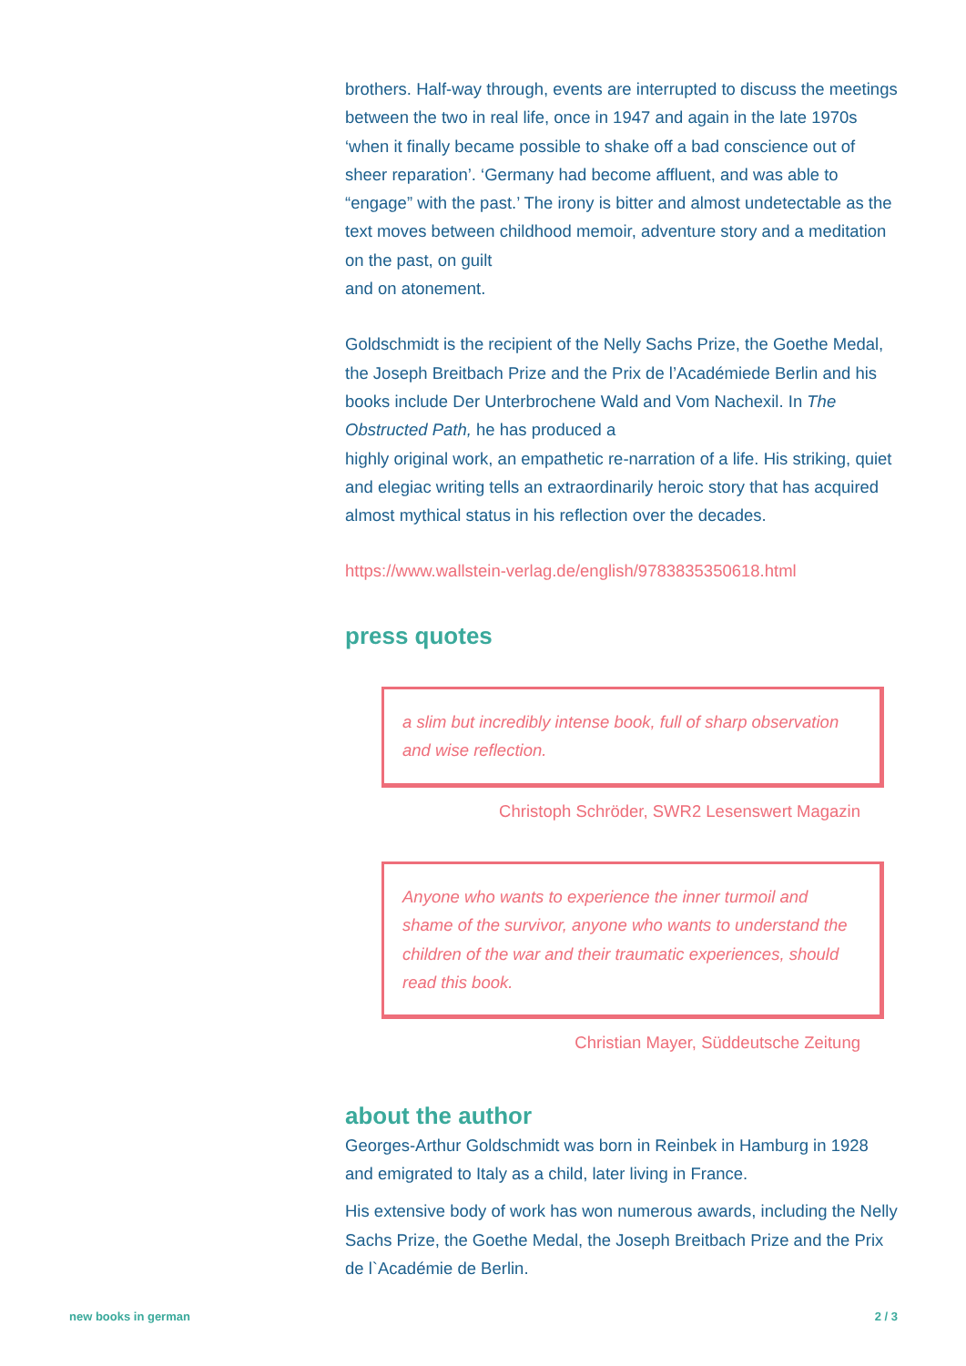brothers. Half-way through, events are interrupted to discuss the meetings between the two in real life, once in 1947 and again in the late 1970s ‘when it finally became possible to shake off a bad conscience out of sheer reparation’. ‘Germany had become affluent, and was able to “engage” with the past.’ The irony is bitter and almost undetectable as the text moves between childhood memoir, adventure story and a meditation on the past, on guilt
and on atonement.
Goldschmidt is the recipient of the Nelly Sachs Prize, the Goethe Medal, the Joseph Breitbach Prize and the Prix de l’Académiede Berlin and his books include Der Unterbrochene Wald and Vom Nachexil. In The Obstructed Path, he has produced a
highly original work, an empathetic re-narration of a life. His striking, quiet and elegiac writing tells an extraordinarily heroic story that has acquired almost mythical status in his reflection over the decades.
https://www.wallstein-verlag.de/english/9783835350618.html
press quotes
a slim but incredibly intense book, full of sharp observation and wise reflection.
Christoph Schröder, SWR2 Lesenswert Magazin
Anyone who wants to experience the inner turmoil and shame of the survivor, anyone who wants to understand the children of the war and their traumatic experiences, should read this book.
Christian Mayer, Süddeutsche Zeitung
about the author
Georges-Arthur Goldschmidt was born in Reinbek in Hamburg in 1928 and emigrated to Italy as a child, later living in France.
His extensive body of work has won numerous awards, including the Nelly Sachs Prize, the Goethe Medal, the Joseph Breitbach Prize and the Prix de l`Académie de Berlin.
new books in german 2 / 3